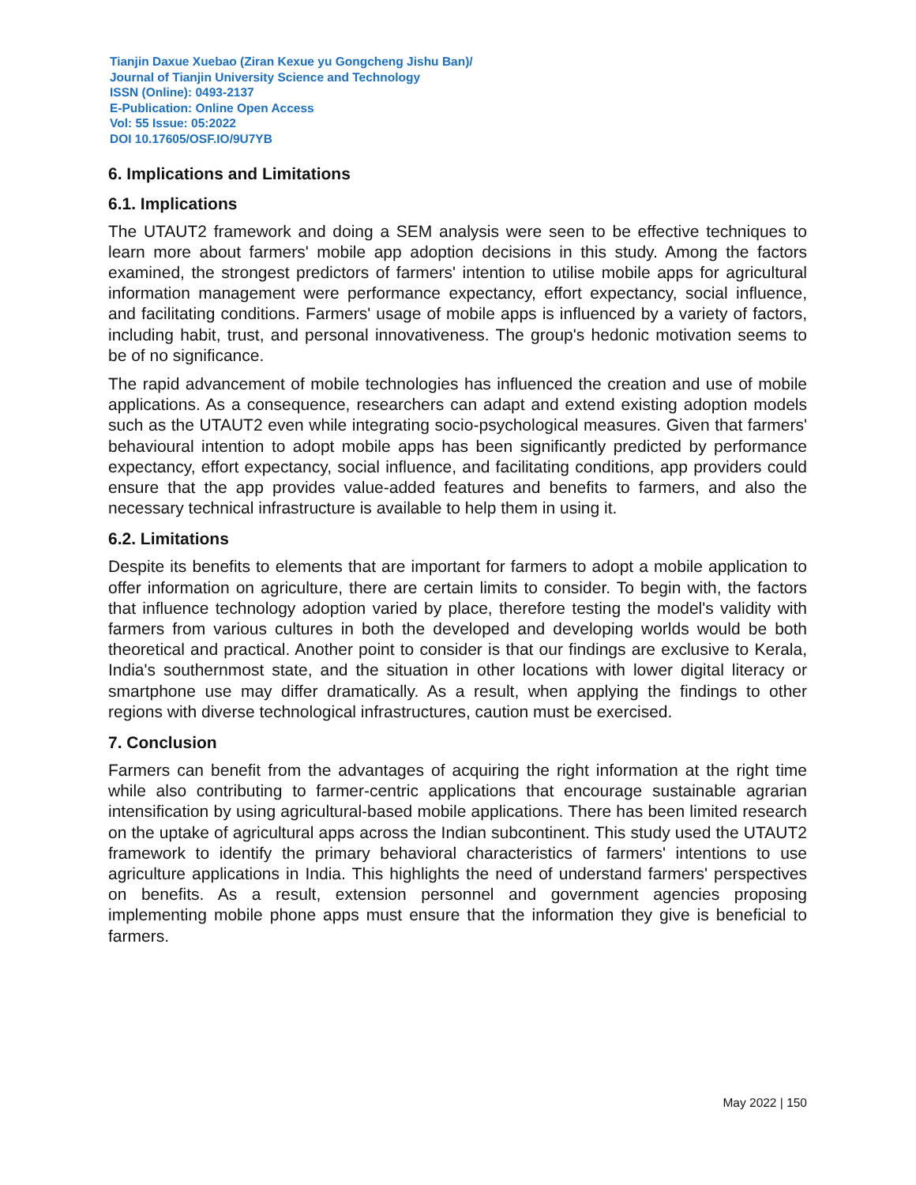Tianjin Daxue Xuebao (Ziran Kexue yu Gongcheng Jishu Ban)/
Journal of Tianjin University Science and Technology
ISSN (Online): 0493-2137
E-Publication: Online Open Access
Vol: 55 Issue: 05:2022
DOI 10.17605/OSF.IO/9U7YB
6. Implications and Limitations
6.1. Implications
The UTAUT2 framework and doing a SEM analysis were seen to be effective techniques to learn more about farmers' mobile app adoption decisions in this study. Among the factors examined, the strongest predictors of farmers' intention to utilise mobile apps for agricultural information management were performance expectancy, effort expectancy, social influence, and facilitating conditions. Farmers' usage of mobile apps is influenced by a variety of factors, including habit, trust, and personal innovativeness. The group's hedonic motivation seems to be of no significance.
The rapid advancement of mobile technologies has influenced the creation and use of mobile applications. As a consequence, researchers can adapt and extend existing adoption models such as the UTAUT2 even while integrating socio-psychological measures. Given that farmers' behavioural intention to adopt mobile apps has been significantly predicted by performance expectancy, effort expectancy, social influence, and facilitating conditions, app providers could ensure that the app provides value-added features and benefits to farmers, and also the necessary technical infrastructure is available to help them in using it.
6.2. Limitations
Despite its benefits to elements that are important for farmers to adopt a mobile application to offer information on agriculture, there are certain limits to consider. To begin with, the factors that influence technology adoption varied by place, therefore testing the model's validity with farmers from various cultures in both the developed and developing worlds would be both theoretical and practical. Another point to consider is that our findings are exclusive to Kerala, India's southernmost state, and the situation in other locations with lower digital literacy or smartphone use may differ dramatically. As a result, when applying the findings to other regions with diverse technological infrastructures, caution must be exercised.
7. Conclusion
Farmers can benefit from the advantages of acquiring the right information at the right time while also contributing to farmer-centric applications that encourage sustainable agrarian intensification by using agricultural-based mobile applications. There has been limited research on the uptake of agricultural apps across the Indian subcontinent. This study used the UTAUT2 framework to identify the primary behavioral characteristics of farmers' intentions to use agriculture applications in India. This highlights the need of understand farmers' perspectives on benefits. As a result, extension personnel and government agencies proposing implementing mobile phone apps must ensure that the information they give is beneficial to farmers.
May 2022 | 150